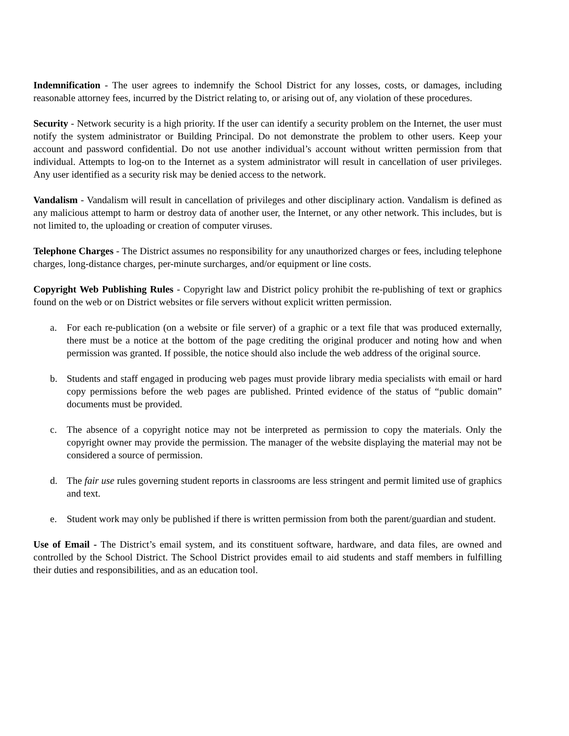Indemnification - The user agrees to indemnify the School District for any losses, costs, or damages, including reasonable attorney fees, incurred by the District relating to, or arising out of, any violation of these procedures.
Security - Network security is a high priority. If the user can identify a security problem on the Internet, the user must notify the system administrator or Building Principal. Do not demonstrate the problem to other users. Keep your account and password confidential. Do not use another individual’s account without written permission from that individual. Attempts to log-on to the Internet as a system administrator will result in cancellation of user privileges. Any user identified as a security risk may be denied access to the network.
Vandalism - Vandalism will result in cancellation of privileges and other disciplinary action. Vandalism is defined as any malicious attempt to harm or destroy data of another user, the Internet, or any other network. This includes, but is not limited to, the uploading or creation of computer viruses.
Telephone Charges - The District assumes no responsibility for any unauthorized charges or fees, including telephone charges, long-distance charges, per-minute surcharges, and/or equipment or line costs.
Copyright Web Publishing Rules - Copyright law and District policy prohibit the re-publishing of text or graphics found on the web or on District websites or file servers without explicit written permission.
a. For each re-publication (on a website or file server) of a graphic or a text file that was produced externally, there must be a notice at the bottom of the page crediting the original producer and noting how and when permission was granted. If possible, the notice should also include the web address of the original source.
b. Students and staff engaged in producing web pages must provide library media specialists with email or hard copy permissions before the web pages are published. Printed evidence of the status of “public domain” documents must be provided.
c. The absence of a copyright notice may not be interpreted as permission to copy the materials. Only the copyright owner may provide the permission. The manager of the website displaying the material may not be considered a source of permission.
d. The fair use rules governing student reports in classrooms are less stringent and permit limited use of graphics and text.
e. Student work may only be published if there is written permission from both the parent/guardian and student.
Use of Email - The District’s email system, and its constituent software, hardware, and data files, are owned and controlled by the School District. The School District provides email to aid students and staff members in fulfilling their duties and responsibilities, and as an education tool.